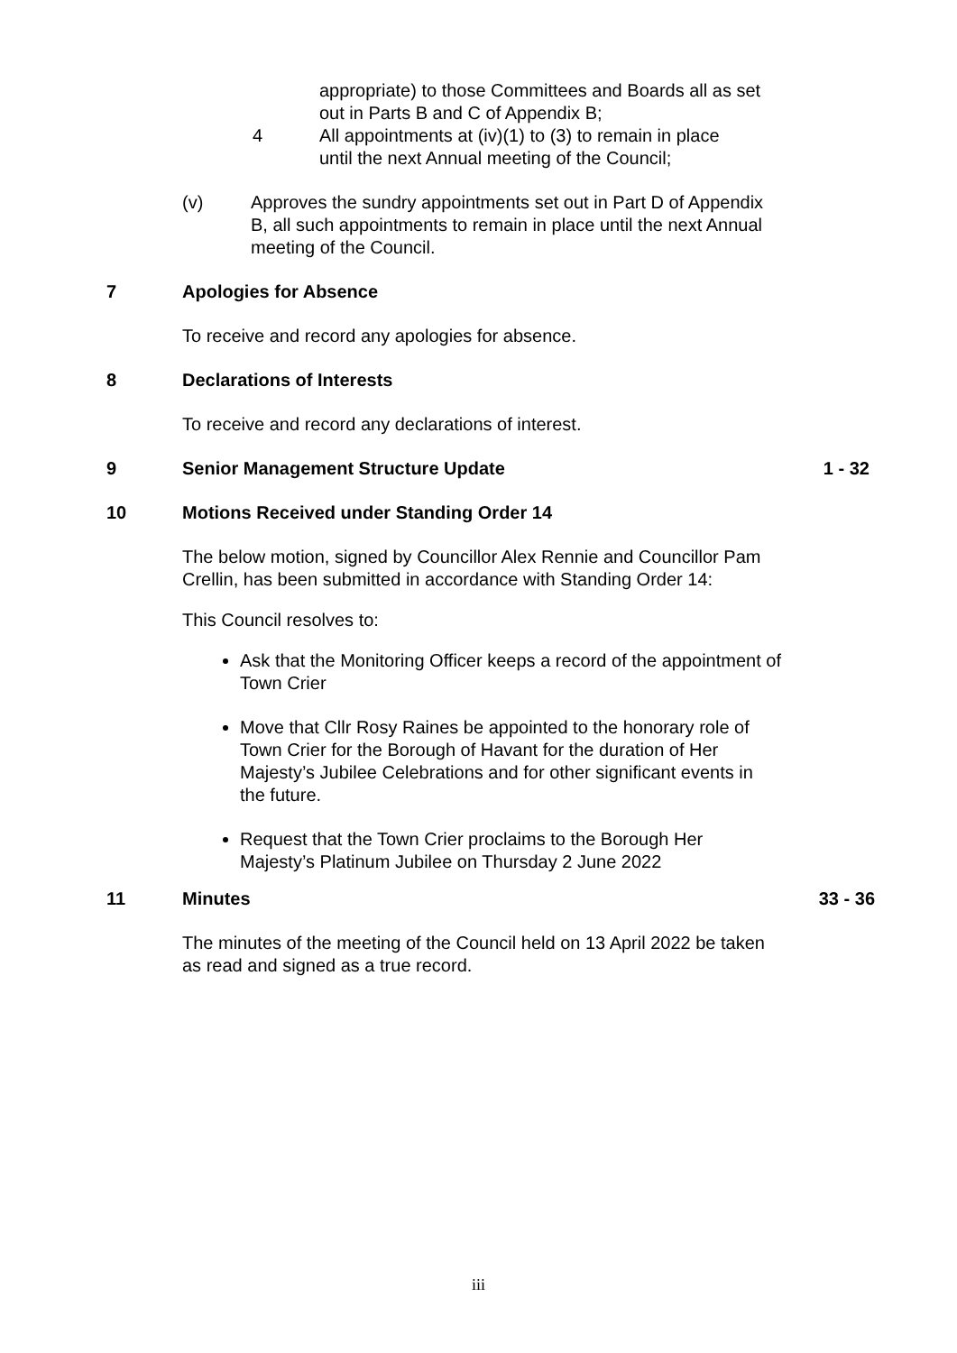appropriate) to those Committees and Boards all as set out in Parts B and C of Appendix B;
4 All appointments at (iv)(1) to (3) to remain in place until the next Annual meeting of the Council;
(v) Approves the sundry appointments set out in Part D of Appendix B, all such appointments to remain in place until the next Annual meeting of the Council.
7 Apologies for Absence
To receive and record any apologies for absence.
8 Declarations of Interests
To receive and record any declarations of interest.
9 Senior Management Structure Update 1 - 32
10 Motions Received under Standing Order 14
The below motion, signed by Councillor Alex Rennie and Councillor Pam Crellin, has been submitted in accordance with Standing Order 14:
This Council resolves to:
Ask that the Monitoring Officer keeps a record of the appointment of Town Crier
Move that Cllr Rosy Raines be appointed to the honorary role of Town Crier for the Borough of Havant for the duration of Her Majesty’s Jubilee Celebrations and for other significant events in the future.
Request that the Town Crier proclaims to the Borough Her Majesty’s Platinum Jubilee on Thursday 2 June 2022
11 Minutes 33 - 36
The minutes of the meeting of the Council held on 13 April 2022 be taken as read and signed as a true record.
iii